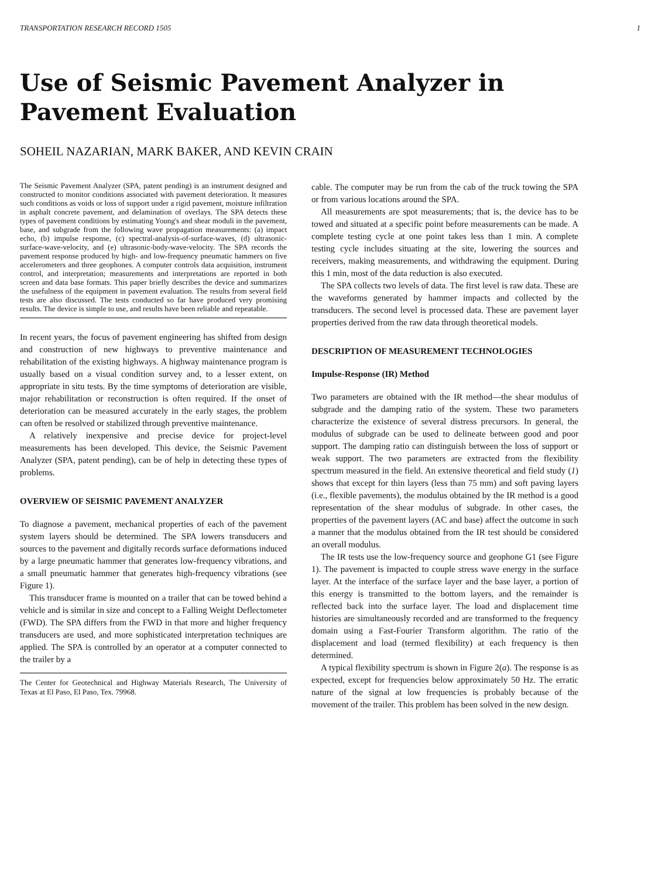TRANSPORTATION RESEARCH RECORD 1505 1
Use of Seismic Pavement Analyzer in Pavement Evaluation
SOHEIL NAZARIAN, MARK BAKER, AND KEVIN CRAIN
The Seismic Pavement Analyzer (SPA, patent pending) is an instrument designed and constructed to monitor conditions associated with pavement deterioration. It measures such conditions as voids or loss of support under a rigid pavement, moisture infiltration in asphalt concrete pavement, and delamination of overlays. The SPA detects these types of pavement conditions by estimating Young's and shear moduli in the pavement, base, and subgrade from the following wave propagation measurements: (a) impact echo, (b) impulse response, (c) spectral-analysis-of-surface-waves, (d) ultrasonic-surface-wave-velocity, and (e) ultrasonic-body-wave-velocity. The SPA records the pavement response produced by high- and low-frequency pneumatic hammers on five accelerometers and three geophones. A computer controls data acquisition, instrument control, and interpretation; measurements and interpretations are reported in both screen and data base formats. This paper briefly describes the device and summarizes the usefulness of the equipment in pavement evaluation. The results from several field tests are also discussed. The tests conducted so far have produced very promising results. The device is simple to use, and results have been reliable and repeatable.
In recent years, the focus of pavement engineering has shifted from design and construction of new highways to preventive maintenance and rehabilitation of the existing highways. A highway maintenance program is usually based on a visual condition survey and, to a lesser extent, on appropriate in situ tests. By the time symptoms of deterioration are visible, major rehabilitation or reconstruction is often required. If the onset of deterioration can be measured accurately in the early stages, the problem can often be resolved or stabilized through preventive maintenance.
A relatively inexpensive and precise device for project-level measurements has been developed. This device, the Seismic Pavement Analyzer (SPA, patent pending), can be of help in detecting these types of problems.
OVERVIEW OF SEISMIC PAVEMENT ANALYZER
To diagnose a pavement, mechanical properties of each of the pavement system layers should be determined. The SPA lowers transducers and sources to the pavement and digitally records surface deformations induced by a large pneumatic hammer that generates low-frequency vibrations, and a small pneumatic hammer that generates high-frequency vibrations (see Figure 1).
This transducer frame is mounted on a trailer that can be towed behind a vehicle and is similar in size and concept to a Falling Weight Deflectometer (FWD). The SPA differs from the FWD in that more and higher frequency transducers are used, and more sophisticated interpretation techniques are applied. The SPA is controlled by an operator at a computer connected to the trailer by a
The Center for Geotechnical and Highway Materials Research, The University of Texas at El Paso, El Paso, Tex. 79968.
cable. The computer may be run from the cab of the truck towing the SPA or from various locations around the SPA.
All measurements are spot measurements; that is, the device has to be towed and situated at a specific point before measurements can be made. A complete testing cycle at one point takes less than 1 min. A complete testing cycle includes situating at the site, lowering the sources and receivers, making measurements, and withdrawing the equipment. During this 1 min, most of the data reduction is also executed.
The SPA collects two levels of data. The first level is raw data. These are the waveforms generated by hammer impacts and collected by the transducers. The second level is processed data. These are pavement layer properties derived from the raw data through theoretical models.
DESCRIPTION OF MEASUREMENT TECHNOLOGIES
Impulse-Response (IR) Method
Two parameters are obtained with the IR method—the shear modulus of subgrade and the damping ratio of the system. These two parameters characterize the existence of several distress precursors. In general, the modulus of subgrade can be used to delineate between good and poor support. The damping ratio can distinguish between the loss of support or weak support. The two parameters are extracted from the flexibility spectrum measured in the field. An extensive theoretical and field study (1) shows that except for thin layers (less than 75 mm) and soft paving layers (i.e., flexible pavements), the modulus obtained by the IR method is a good representation of the shear modulus of subgrade. In other cases, the properties of the pavement layers (AC and base) affect the outcome in such a manner that the modulus obtained from the IR test should be considered an overall modulus.
The IR tests use the low-frequency source and geophone G1 (see Figure 1). The pavement is impacted to couple stress wave energy in the surface layer. At the interface of the surface layer and the base layer, a portion of this energy is transmitted to the bottom layers, and the remainder is reflected back into the surface layer. The load and displacement time histories are simultaneously recorded and are transformed to the frequency domain using a Fast-Fourier Transform algorithm. The ratio of the displacement and load (termed flexibility) at each frequency is then determined.
A typical flexibility spectrum is shown in Figure 2(a). The response is as expected, except for frequencies below approximately 50 Hz. The erratic nature of the signal at low frequencies is probably because of the movement of the trailer. This problem has been solved in the new design.